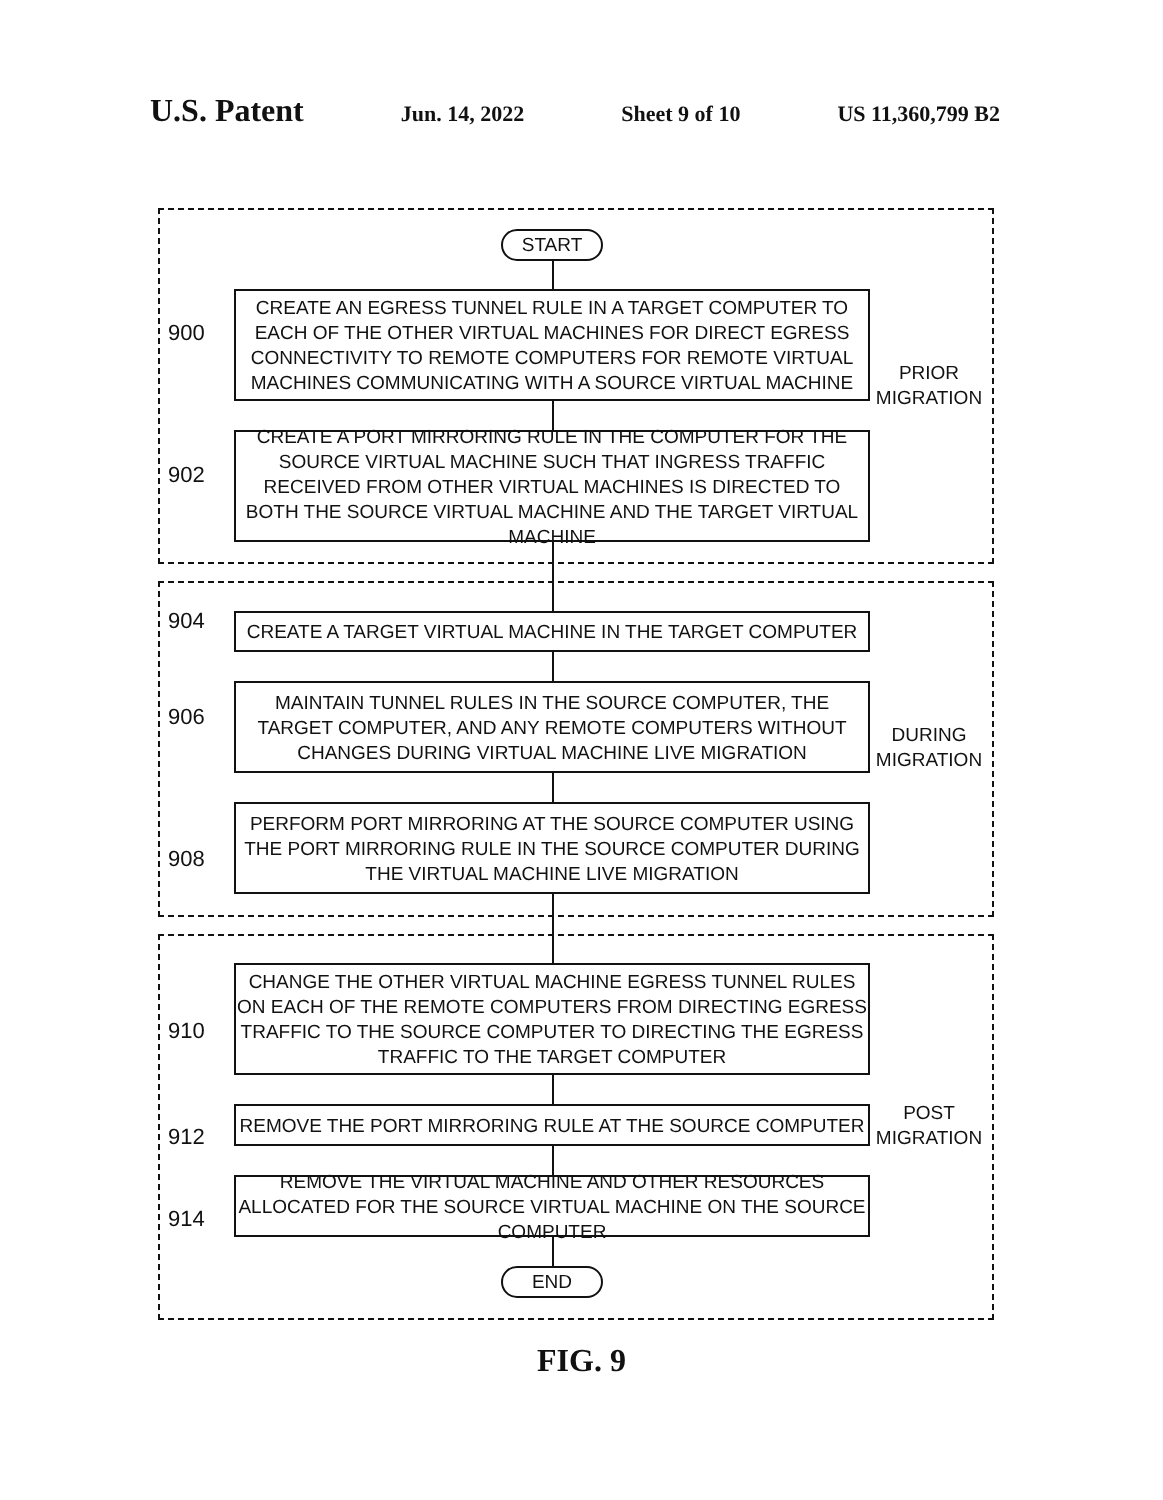U.S. Patent Jun. 14, 2022 Sheet 9 of 10 US 11,360,799 B2
START
900
CREATE AN EGRESS TUNNEL RULE IN A TARGET COMPUTER TO EACH OF THE OTHER VIRTUAL MACHINES FOR DIRECT EGRESS CONNECTIVITY TO REMOTE COMPUTERS FOR REMOTE VIRTUAL MACHINES COMMUNICATING WITH A SOURCE VIRTUAL MACHINE
PRIOR MIGRATION
902
CREATE A PORT MIRRORING RULE IN THE COMPUTER FOR THE SOURCE VIRTUAL MACHINE SUCH THAT INGRESS TRAFFIC RECEIVED FROM OTHER VIRTUAL MACHINES IS DIRECTED TO BOTH THE SOURCE VIRTUAL MACHINE AND THE TARGET VIRTUAL MACHINE
904 CREATE A TARGET VIRTUAL MACHINE IN THE TARGET COMPUTER
906
MAINTAIN TUNNEL RULES IN THE SOURCE COMPUTER, THE TARGET COMPUTER, AND ANY REMOTE COMPUTERS WITHOUT CHANGES DURING VIRTUAL MACHINE LIVE MIGRATION
DURING MIGRATION
908
PERFORM PORT MIRRORING AT THE SOURCE COMPUTER USING THE PORT MIRRORING RULE IN THE SOURCE COMPUTER DURING THE VIRTUAL MACHINE LIVE MIGRATION
910
CHANGE THE OTHER VIRTUAL MACHINE EGRESS TUNNEL RULES ON EACH OF THE REMOTE COMPUTERS FROM DIRECTING EGRESS TRAFFIC TO THE SOURCE COMPUTER TO DIRECTING THE EGRESS TRAFFIC TO THE TARGET COMPUTER
912
REMOVE THE PORT MIRRORING RULE AT THE SOURCE COMPUTER
POST MIGRATION
914
REMOVE THE VIRTUAL MACHINE AND OTHER RESOURCES ALLOCATED FOR THE SOURCE VIRTUAL MACHINE ON THE SOURCE COMPUTER
END
FIG. 9